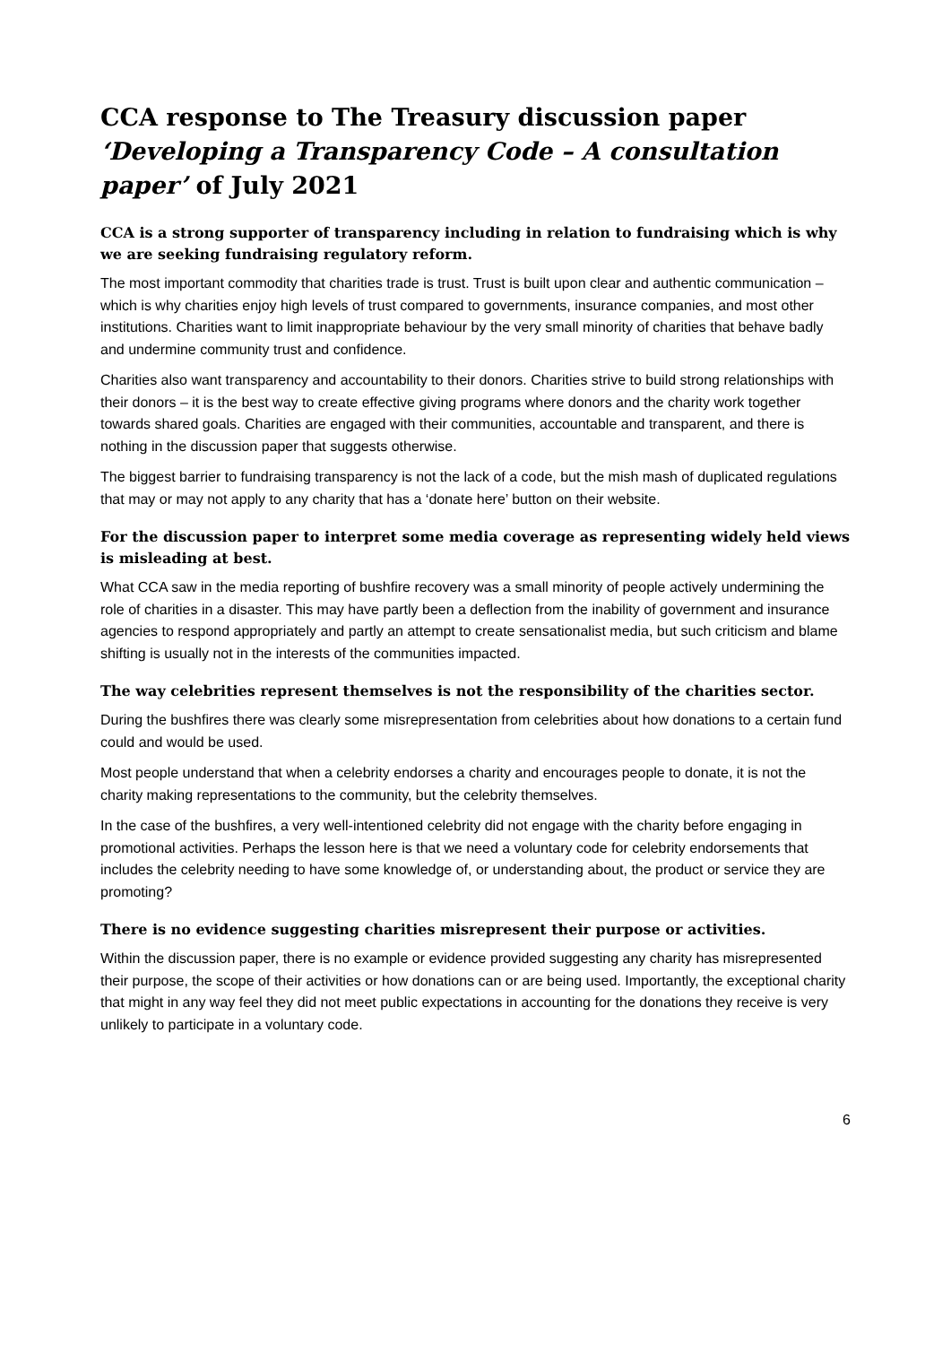CCA response to The Treasury discussion paper ‘Developing a Transparency Code – A consultation paper’ of July 2021
CCA is a strong supporter of transparency including in relation to fundraising which is why we are seeking fundraising regulatory reform.
The most important commodity that charities trade is trust. Trust is built upon clear and authentic communication – which is why charities enjoy high levels of trust compared to governments, insurance companies, and most other institutions. Charities want to limit inappropriate behaviour by the very small minority of charities that behave badly and undermine community trust and confidence.
Charities also want transparency and accountability to their donors. Charities strive to build strong relationships with their donors – it is the best way to create effective giving programs where donors and the charity work together towards shared goals. Charities are engaged with their communities, accountable and transparent, and there is nothing in the discussion paper that suggests otherwise.
The biggest barrier to fundraising transparency is not the lack of a code, but the mish mash of duplicated regulations that may or may not apply to any charity that has a ‘donate here’ button on their website.
For the discussion paper to interpret some media coverage as representing widely held views is misleading at best.
What CCA saw in the media reporting of bushfire recovery was a small minority of people actively undermining the role of charities in a disaster. This may have partly been a deflection from the inability of government and insurance agencies to respond appropriately and partly an attempt to create sensationalist media, but such criticism and blame shifting is usually not in the interests of the communities impacted.
The way celebrities represent themselves is not the responsibility of the charities sector.
During the bushfires there was clearly some misrepresentation from celebrities about how donations to a certain fund could and would be used.
Most people understand that when a celebrity endorses a charity and encourages people to donate, it is not the charity making representations to the community, but the celebrity themselves.
In the case of the bushfires, a very well-intentioned celebrity did not engage with the charity before engaging in promotional activities. Perhaps the lesson here is that we need a voluntary code for celebrity endorsements that includes the celebrity needing to have some knowledge of, or understanding about, the product or service they are promoting?
There is no evidence suggesting charities misrepresent their purpose or activities.
Within the discussion paper, there is no example or evidence provided suggesting any charity has misrepresented their purpose, the scope of their activities or how donations can or are being used. Importantly, the exceptional charity that might in any way feel they did not meet public expectations in accounting for the donations they receive is very unlikely to participate in a voluntary code.
6